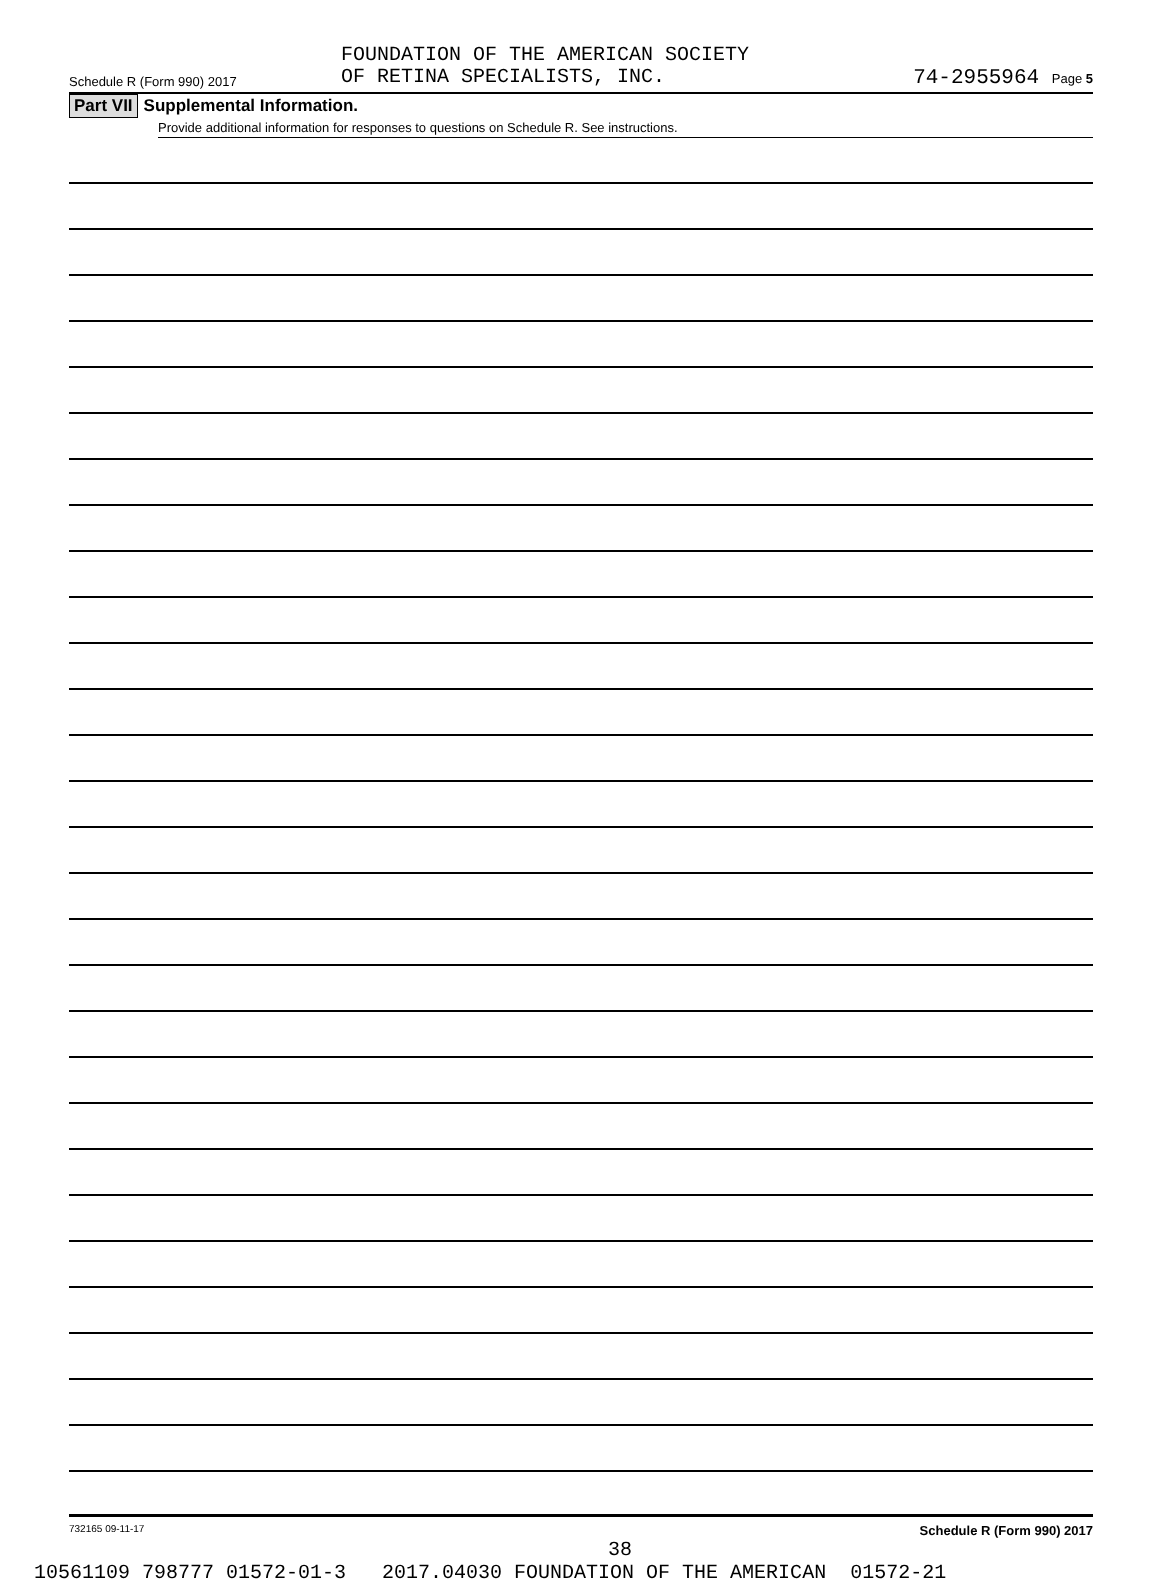FOUNDATION OF THE AMERICAN SOCIETY
OF RETINA SPECIALISTS, INC.
Schedule R (Form 990) 2017 74-2955964 Page 5
Part VII Supplemental Information.
Provide additional information for responses to questions on Schedule R. See instructions.
732165 09-11-17 Schedule R (Form 990) 2017
38
10561109 798777 01572-01-3 2017.04030 FOUNDATION OF THE AMERICAN 01572-21